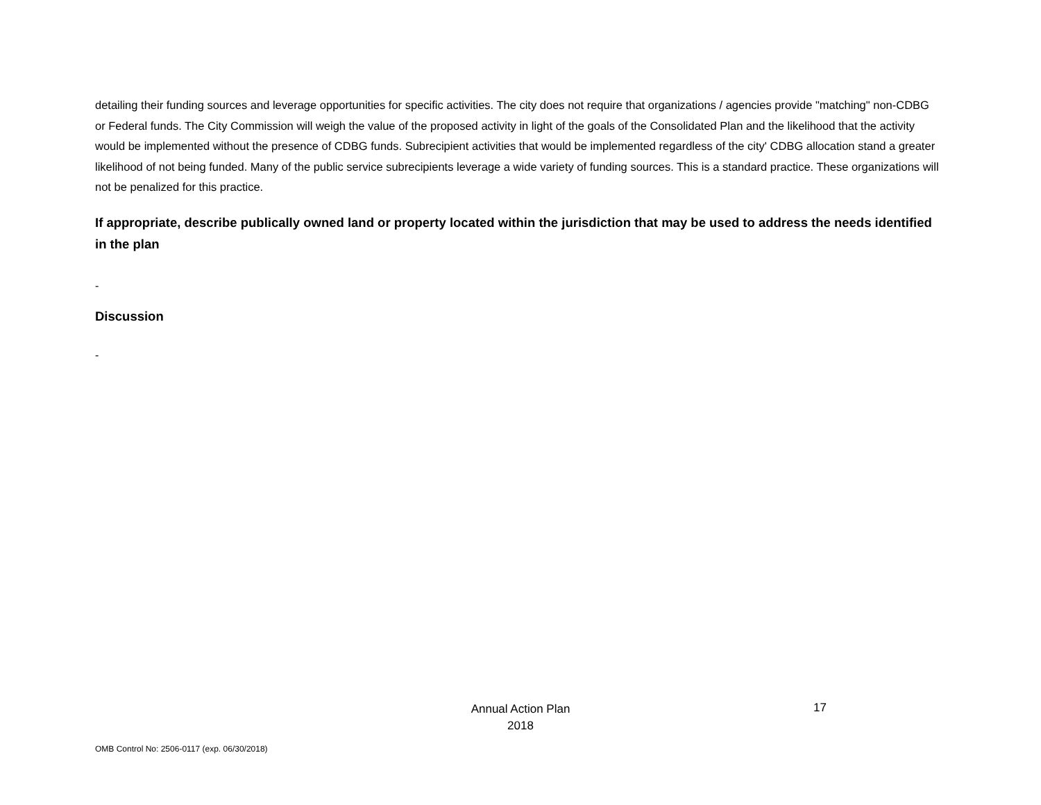detailing their funding sources and leverage opportunities for specific activities. The city does not require that organizations / agencies provide "matching" non-CDBG or Federal funds. The City Commission will weigh the value of the proposed activity in light of the goals of the Consolidated Plan and the likelihood that the activity would be implemented without the presence of CDBG funds. Subrecipient activities that would be implemented regardless of the city' CDBG allocation stand a greater likelihood of not being funded. Many of the public service subrecipients leverage a wide variety of funding sources. This is a standard practice. These organizations will not be penalized for this practice.
If appropriate, describe publically owned land or property located within the jurisdiction that may be used to address the needs identified in the plan
-
Discussion
-
Annual Action Plan
2018
17
OMB Control No: 2506-0117 (exp. 06/30/2018)